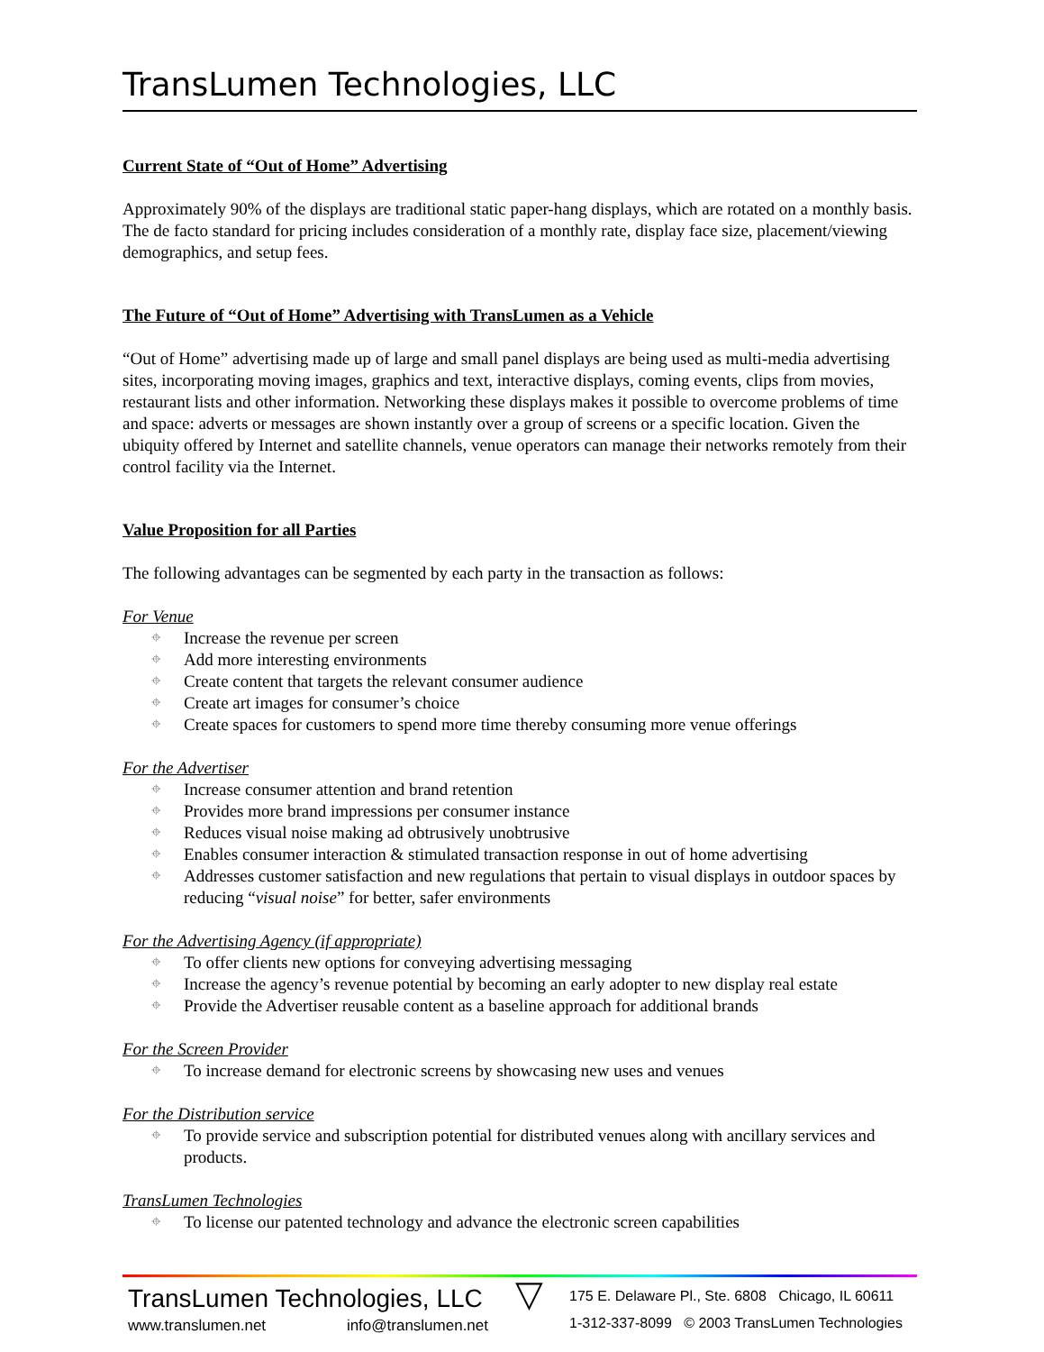TransLumen Technologies, LLC
Current State of “Out of Home” Advertising
Approximately 90% of the displays are traditional static paper-hang displays, which are rotated on a monthly basis. The de facto standard for pricing includes consideration of a monthly rate, display face size, placement/viewing demographics, and setup fees.
The Future of “Out of Home” Advertising with TransLumen as a Vehicle
“Out of Home” advertising made up of large and small panel displays are being used as multi-media advertising sites, incorporating moving images, graphics and text, interactive displays, coming events, clips from movies, restaurant lists and other information. Networking these displays makes it possible to overcome problems of time and space: adverts or messages are shown instantly over a group of screens or a specific location. Given the ubiquity offered by Internet and satellite channels, venue operators can manage their networks remotely from their control facility via the Internet.
Value Proposition for all Parties
The following advantages can be segmented by each party in the transaction as follows:
For Venue
⌖ Increase the revenue per screen
⌖ Add more interesting environments
⌖ Create content that targets the relevant consumer audience
⌖ Create art images for consumer’s choice
⌖ Create spaces for customers to spend more time thereby consuming more venue offerings
For the Advertiser
⌖ Increase consumer attention and brand retention
⌖ Provides more brand impressions per consumer instance
⌖ Reduces visual noise making ad obtrusively unobtrusive
⌖ Enables consumer interaction & stimulated transaction response in out of home advertising
⌖ Addresses customer satisfaction and new regulations that pertain to visual displays in outdoor spaces by reducing “visual noise” for better, safer environments
For the Advertising Agency (if appropriate)
⌖ To offer clients new options for conveying advertising messaging
⌖ Increase the agency’s revenue potential by becoming an early adopter to new display real estate
⌖ Provide the Advertiser reusable content as a baseline approach for additional brands
For the Screen Provider
⌖ To increase demand for electronic screens by showcasing new uses and venues
For the Distribution service
⌖ To provide service and subscription potential for distributed venues along with ancillary services and products.
TransLumen Technologies
⌖ To license our patented technology and advance the electronic screen capabilities
TransLumen Technologies, LLC
www.translumen.net info@translumen.net
▽
175 E. Delaware Pl., Ste. 6808 Chicago, IL 60611
1-312-337-8099 © 2003 TransLumen Technologies